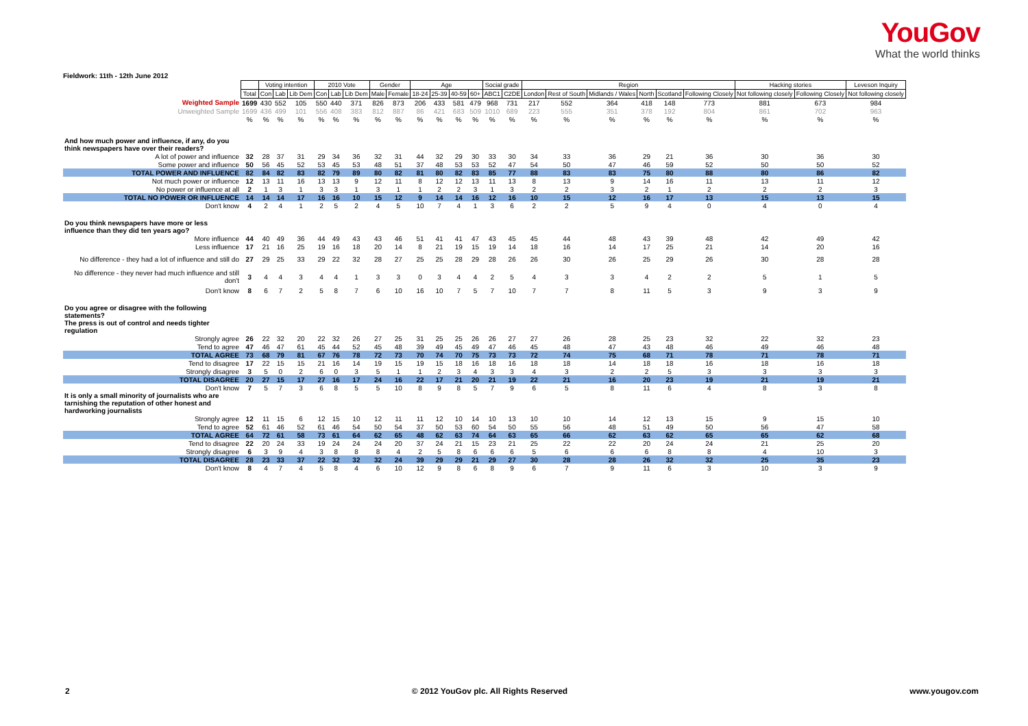YouGov
What the world thinks
Fieldwork: 11th - 12th June 2012
| | | Voting intention | | | 2010 Vote | | | Gender | | Age | | | | Social grade | | Region | | | | | | Hacking stories | | Leveson Inquiry |
| --- | --- | --- | --- | --- | --- | --- | --- | --- | --- | --- | --- | --- | --- | --- | --- | --- | --- | --- | --- | --- | --- | --- | --- | --- |
| | Total | Con | Lab | Lib Dem | Con | Lab | Lib Dem | Male | Female | 18-24 | 25-39 | 40-59 | 60+ | ABC1 | C2DE | London | Rest of South | Midlands / Wales | North | Scotland | Following Closely | Not following closely | Following Closely | Not following closely |
| Weighted Sample | 1699 | 430 | 552 | 105 | 550 | 440 | 371 | 826 | 873 | 206 | 433 | 581 | 479 | 968 | 731 | 217 | 552 | 364 | 418 | 148 | 773 | 881 | 673 | 984 |
| Unweighted Sample | 1699 | 436 | 499 | 101 | 556 | 408 | 383 | 812 | 887 | 86 | 421 | 683 | 509 | 1010 | 689 | 223 | 555 | 351 | 378 | 192 | 804 | 861 | 702 | 963 |
| | % | % | % | % | % | % | % | % | % | % | % | % | % | % | % | % | % | % | % | % | % | % | % | % |
| And how much power and influence, if any, do you think newspapers have over their readers? | | | | | | | | | | | | | | | | | | | | | | | | |
| A lot of power and influence | 32 | 28 | 37 | 31 | 29 | 34 | 36 | 32 | 31 | 44 | 32 | 29 | 30 | 33 | 30 | 34 | 33 | 36 | 29 | 21 | 36 | 30 | 36 | 30 |
| Some power and influence | 50 | 56 | 45 | 52 | 53 | 45 | 53 | 48 | 51 | 37 | 48 | 53 | 53 | 52 | 47 | 54 | 50 | 47 | 46 | 59 | 52 | 50 | 50 | 52 |
| TOTAL POWER AND INFLUENCE | 82 | 84 | 82 | 83 | 82 | 79 | 89 | 80 | 82 | 81 | 80 | 82 | 83 | 85 | 77 | 88 | 83 | 83 | 75 | 80 | 88 | 80 | 86 | 82 |
| Not much power or influence | 12 | 13 | 11 | 16 | 13 | 13 | 9 | 12 | 11 | 8 | 12 | 12 | 13 | 11 | 13 | 8 | 13 | 9 | 14 | 16 | 11 | 13 | 11 | 12 |
| No power or influence at all | 2 | 1 | 3 | 1 | 3 | 3 | 1 | 3 | 1 | 1 | 2 | 2 | 3 | 1 | 3 | 2 | 2 | 3 | 2 | 1 | 2 | 2 | 2 | 3 |
| TOTAL NO POWER OR INFLUENCE | 14 | 14 | 14 | 17 | 16 | 16 | 10 | 15 | 12 | 9 | 14 | 14 | 16 | 12 | 16 | 10 | 15 | 12 | 16 | 17 | 13 | 15 | 13 | 15 |
| Don't know | 4 | 2 | 4 | 1 | 2 | 5 | 2 | 4 | 5 | 10 | 7 | 4 | 1 | 3 | 6 | 2 | 2 | 5 | 9 | 4 | 0 | 4 | 0 | 4 |
| Do you think newspapers have more or less influence than they did ten years ago? | | | | | | | | | | | | | | | | | | | | | | | | |
| More influence | 44 | 40 | 49 | 36 | 44 | 49 | 43 | 43 | 46 | 51 | 41 | 41 | 47 | 43 | 45 | 45 | 44 | 48 | 43 | 39 | 48 | 42 | 49 | 42 |
| Less influence | 17 | 21 | 16 | 25 | 19 | 16 | 18 | 20 | 14 | 8 | 21 | 19 | 15 | 19 | 14 | 18 | 16 | 14 | 17 | 25 | 21 | 14 | 20 | 16 |
| No difference - they had a lot of influence and still do | 27 | 29 | 25 | 33 | 29 | 22 | 32 | 28 | 27 | 25 | 25 | 28 | 29 | 28 | 26 | 26 | 30 | 26 | 25 | 29 | 26 | 30 | 28 | 28 |
| No difference - they never had much influence and still don't | 3 | 4 | 4 | 3 | 4 | 4 | 1 | 3 | 3 | 0 | 3 | 4 | 4 | 2 | 5 | 4 | 3 | 3 | 4 | 2 | 2 | 5 | 1 | 5 |
| Don't know | 8 | 6 | 7 | 2 | 5 | 8 | 7 | 6 | 10 | 16 | 10 | 7 | 5 | 7 | 10 | 7 | 7 | 8 | 11 | 5 | 3 | 9 | 3 | 9 |
| Do you agree or disagree with the following statements? The press is out of control and needs tighter regulation | | | | | | | | | | | | | | | | | | | | | | | | |
| Strongly agree | 26 | 22 | 32 | 20 | 22 | 32 | 26 | 27 | 25 | 31 | 25 | 25 | 26 | 26 | 27 | 27 | 26 | 28 | 25 | 23 | 32 | 22 | 32 | 23 |
| Tend to agree | 47 | 46 | 47 | 61 | 45 | 44 | 52 | 45 | 48 | 39 | 49 | 45 | 49 | 47 | 46 | 45 | 48 | 47 | 43 | 48 | 46 | 49 | 46 | 48 |
| TOTAL AGREE | 73 | 68 | 79 | 81 | 67 | 76 | 78 | 72 | 73 | 70 | 74 | 70 | 75 | 73 | 73 | 72 | 74 | 75 | 68 | 71 | 78 | 71 | 78 | 71 |
| Tend to disagree | 17 | 22 | 15 | 15 | 21 | 16 | 14 | 19 | 15 | 19 | 15 | 18 | 16 | 18 | 16 | 18 | 18 | 14 | 18 | 18 | 16 | 18 | 16 | 18 |
| Strongly disagree | 3 | 5 | 0 | 2 | 6 | 0 | 3 | 5 | 1 | 1 | 2 | 3 | 4 | 3 | 3 | 4 | 3 | 2 | 2 | 5 | 3 | 3 | 3 | 3 |
| TOTAL DISAGREE | 20 | 27 | 15 | 17 | 27 | 16 | 17 | 24 | 16 | 22 | 17 | 21 | 20 | 21 | 19 | 22 | 21 | 16 | 20 | 23 | 19 | 21 | 19 | 21 |
| Don't know | 7 | 5 | 7 | 3 | 6 | 8 | 5 | 5 | 10 | 8 | 9 | 8 | 5 | 7 | 9 | 6 | 5 | 8 | 11 | 6 | 4 | 8 | 3 | 8 |
| It is only a small minority of journalists who are tarnishing the reputation of other honest and hardworking journalists | | | | | | | | | | | | | | | | | | | | | | | | |
| Strongly agree | 12 | 11 | 15 | 6 | 12 | 15 | 10 | 12 | 11 | 11 | 12 | 10 | 14 | 10 | 13 | 10 | 10 | 14 | 12 | 13 | 15 | 9 | 15 | 10 |
| Tend to agree | 52 | 61 | 46 | 52 | 61 | 46 | 54 | 50 | 54 | 37 | 50 | 53 | 60 | 54 | 50 | 55 | 56 | 48 | 51 | 49 | 50 | 56 | 47 | 58 |
| TOTAL AGREE | 64 | 72 | 61 | 58 | 73 | 61 | 64 | 62 | 65 | 48 | 62 | 63 | 74 | 64 | 63 | 65 | 66 | 62 | 63 | 62 | 65 | 65 | 62 | 68 |
| Tend to disagree | 22 | 20 | 24 | 33 | 19 | 24 | 24 | 24 | 20 | 37 | 24 | 21 | 15 | 23 | 21 | 25 | 22 | 22 | 20 | 24 | 24 | 21 | 25 | 20 |
| Strongly disagree | 6 | 3 | 9 | 4 | 3 | 8 | 8 | 8 | 4 | 2 | 5 | 8 | 6 | 6 | 6 | 5 | 6 | 6 | 6 | 8 | 8 | 4 | 10 | 3 |
| TOTAL DISAGREE | 28 | 23 | 33 | 37 | 22 | 32 | 32 | 32 | 24 | 39 | 29 | 29 | 21 | 29 | 27 | 30 | 28 | 28 | 26 | 32 | 32 | 25 | 35 | 23 |
| Don't know | 8 | 4 | 7 | 4 | 5 | 8 | 4 | 6 | 10 | 12 | 9 | 8 | 6 | 8 | 9 | 6 | 7 | 9 | 11 | 6 | 3 | 10 | 3 | 9 |
2 © 2012 YouGov plc. All Rights Reserved www.yougov.com